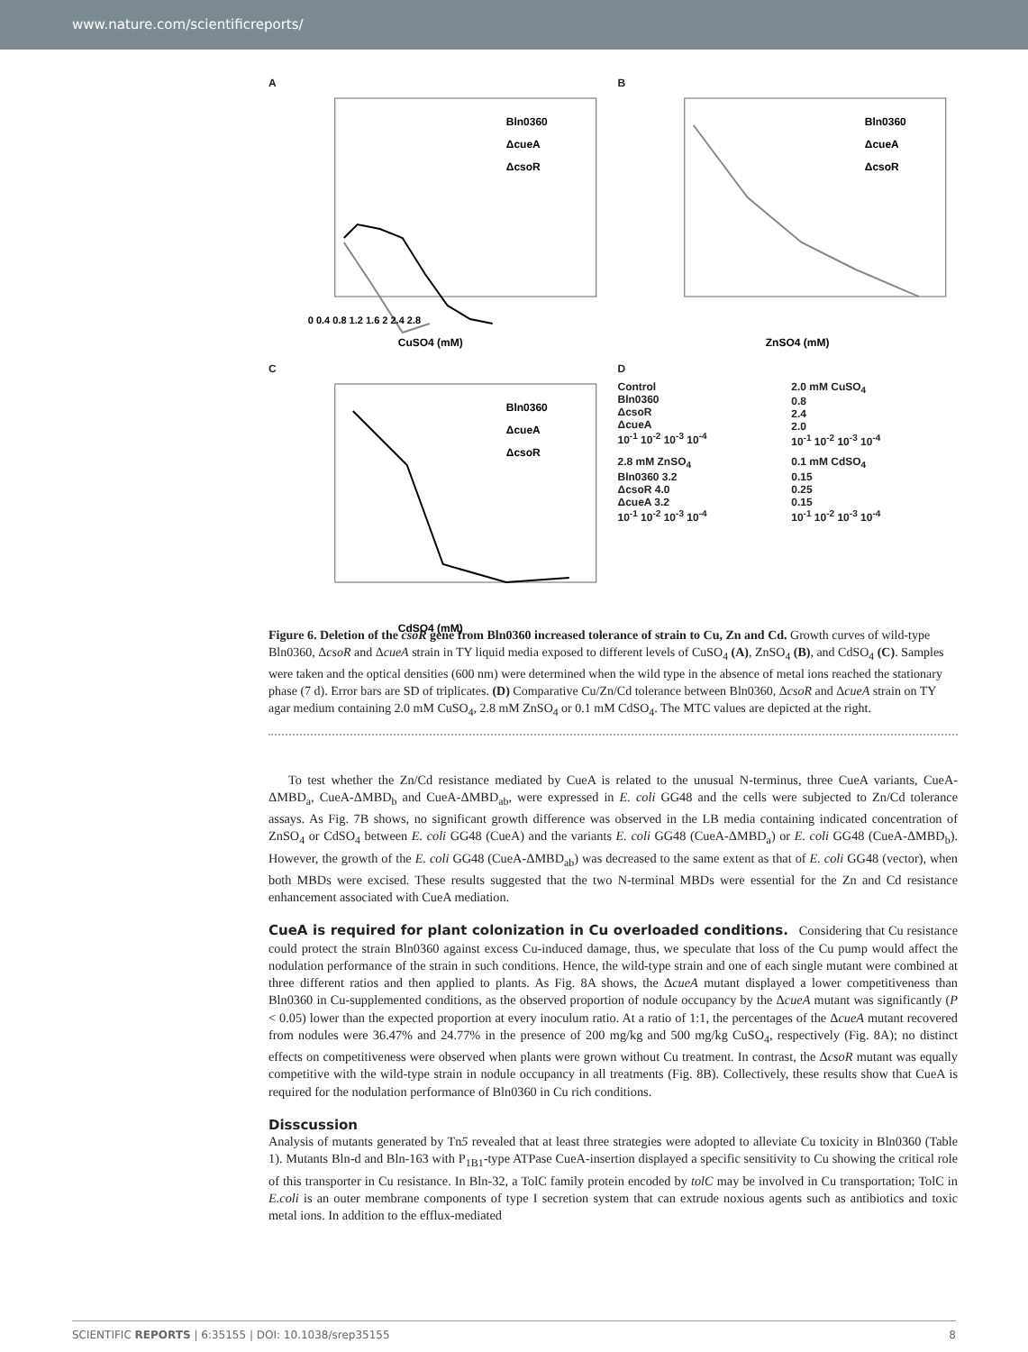www.nature.com/scientificreports/
A
0 0.4 0.8 1.2 1.6 2 2.4 2.8
Bln0360
ΔcueA
ΔcsoR
CuSO4 (mM)
B
Bln0360
ΔcueA
ΔcsoR
ZnSO4 (mM)
C
Bln0360
ΔcueA
ΔcsoR
CdSO4 (mM)
D
Control
Bln0360
ΔcsoR
ΔcueA
10<sup>-1</sup> 10<sup>-2</sup> 10<sup>-3</sup> 10<sup>-4</sup>
2.0 mM CuSO<sub>4</sub>
0.8
2.4
2.0
10<sup>-1</sup> 10<sup>-2</sup> 10<sup>-3</sup> 10<sup>-4</sup>
2.8 mM ZnSO<sub>4</sub>
Bln0360 3.2
ΔcsoR 4.0
ΔcueA 3.2
10<sup>-1</sup> 10<sup>-2</sup> 10<sup>-3</sup> 10<sup>-4</sup>
0.1 mM CdSO<sub>4</sub>
0.15
0.25
0.15
10<sup>-1</sup> 10<sup>-2</sup> 10<sup>-3</sup> 10<sup>-4</sup>
Figure 6. Deletion of the csoR gene from Bln0360 increased tolerance of strain to Cu, Zn and Cd. Growth curves of wild-type Bln0360, ΔcsoR and ΔcueA strain in TY liquid media exposed to different levels of CuSO<sub>4</sub> (A), ZnSO<sub>4</sub> (B), and CdSO<sub>4</sub> (C). Samples were taken and the optical densities (600 nm) were determined when the wild type in the absence of metal ions reached the stationary phase (7 d). Error bars are SD of triplicates. (D) Comparative Cu/Zn/Cd tolerance between Bln0360, ΔcsoR and ΔcueA strain on TY agar medium containing 2.0 mM CuSO<sub>4</sub>, 2.8 mM ZnSO<sub>4</sub> or 0.1 mM CdSO<sub>4</sub>. The MTC values are depicted at the right.
To test whether the Zn/Cd resistance mediated by CueA is related to the unusual N-terminus, three CueA variants, CueA-ΔMBD<sub>a</sub>, CueA-ΔMBD<sub>b</sub> and CueA-ΔMBD<sub>ab</sub>, were expressed in E. coli GG48 and the cells were subjected to Zn/Cd tolerance assays. As Fig. 7B shows, no significant growth difference was observed in the LB media containing indicated concentration of ZnSO<sub>4</sub> or CdSO<sub>4</sub> between E. coli GG48 (CueA) and the variants E. coli GG48 (CueA-ΔMBD<sub>a</sub>) or E. coli GG48 (CueA-ΔMBD<sub>b</sub>). However, the growth of the E. coli GG48 (CueA-ΔMBD<sub>ab</sub>) was decreased to the same extent as that of E. coli GG48 (vector), when both MBDs were excised. These results suggested that the two N-terminal MBDs were essential for the Zn and Cd resistance enhancement associated with CueA mediation.
CueA is required for plant colonization in Cu overloaded conditions. Considering that Cu resistance could protect the strain Bln0360 against excess Cu-induced damage, thus, we speculate that loss of the Cu pump would affect the nodulation performance of the strain in such conditions. Hence, the wild-type strain and one of each single mutant were combined at three different ratios and then applied to plants. As Fig. 8A shows, the ΔcueA mutant displayed a lower competitiveness than Bln0360 in Cu-supplemented conditions, as the observed proportion of nodule occupancy by the ΔcueA mutant was significantly (P < 0.05) lower than the expected proportion at every inoculum ratio. At a ratio of 1:1, the percentages of the ΔcueA mutant recovered from nodules were 36.47% and 24.77% in the presence of 200 mg/kg and 500 mg/kg CuSO<sub>4</sub>, respectively (Fig. 8A); no distinct effects on competitiveness were observed when plants were grown without Cu treatment. In contrast, the ΔcsoR mutant was equally competitive with the wild-type strain in nodule occupancy in all treatments (Fig. 8B). Collectively, these results show that CueA is required for the nodulation performance of Bln0360 in Cu rich conditions.
Disscussion
Analysis of mutants generated by Tn5 revealed that at least three strategies were adopted to alleviate Cu toxicity in Bln0360 (Table 1). Mutants Bln-d and Bln-163 with P<sub>1B1</sub>-type ATPase CueA-insertion displayed a specific sensitivity to Cu showing the critical role of this transporter in Cu resistance. In Bln-32, a TolC family protein encoded by tolC may be involved in Cu transportation; TolC in E.coli is an outer membrane components of type I secretion system that can extrude noxious agents such as antibiotics and toxic metal ions. In addition to the efflux-mediated
SCIENTIFIC REPORTS | 6:35155 | DOI: 10.1038/srep35155 8